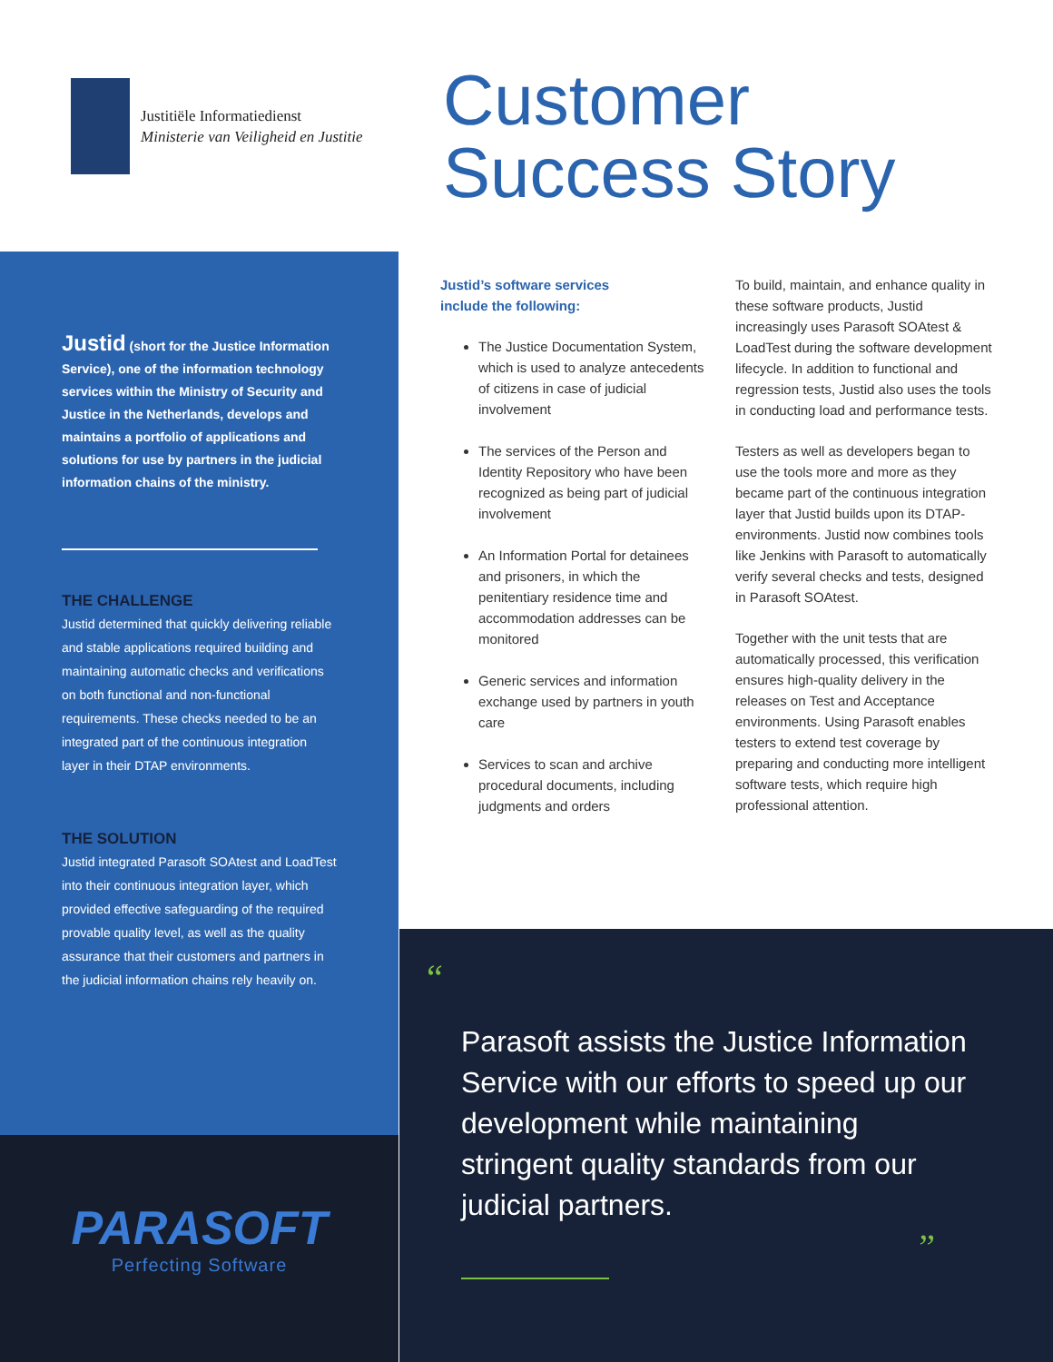Justitiële Informatiedienst
Ministerie van Veiligheid en Justitie
Customer
Success Story
Justid (short for the Justice Information Service), one of the information technology services within the Ministry of Security and Justice in the Netherlands, develops and maintains a portfolio of applications and solutions for use by partners in the judicial information chains of the ministry.
THE CHALLENGE
Justid determined that quickly delivering reliable and stable applications required building and maintaining automatic checks and verifications on both functional and non-functional requirements. These checks needed to be an integrated part of the continuous integration layer in their DTAP environments.
THE SOLUTION
Justid integrated Parasoft SOAtest and LoadTest into their continuous integration layer, which provided effective safeguarding of the required provable quality level, as well as the quality assurance that their customers and partners in the judicial information chains rely heavily on.
PARASOFT
Perfecting Software
Justid’s software services
include the following:
The Justice Documentation System, which is used to analyze antecedents of citizens in case of judicial involvement
The services of the Person and Identity Repository who have been recognized as being part of judicial involvement
An Information Portal for detainees and prisoners, in which the penitentiary residence time and accommodation addresses can be monitored
Generic services and information exchange used by partners in youth care
Services to scan and archive procedural documents, including judgments and orders
To build, maintain, and enhance quality in these software products, Justid increasingly uses Parasoft SOAtest & LoadTest during the software development lifecycle. In addition to functional and regression tests, Justid also uses the tools in conducting load and performance tests.
Testers as well as developers began to use the tools more and more as they became part of the continuous integration layer that Justid builds upon its DTAP-environments. Justid now combines tools like Jenkins with Parasoft to automatically verify several checks and tests, designed in Parasoft SOAtest.
Together with the unit tests that are automatically processed, this verification ensures high-quality delivery in the releases on Test and Acceptance environments. Using Parasoft enables testers to extend test coverage by preparing and conducting more intelligent software tests, which require high professional attention.
“
Parasoft assists the Justice Information Service with our efforts to speed up our development while maintaining stringent quality standards from our judicial partners.
”